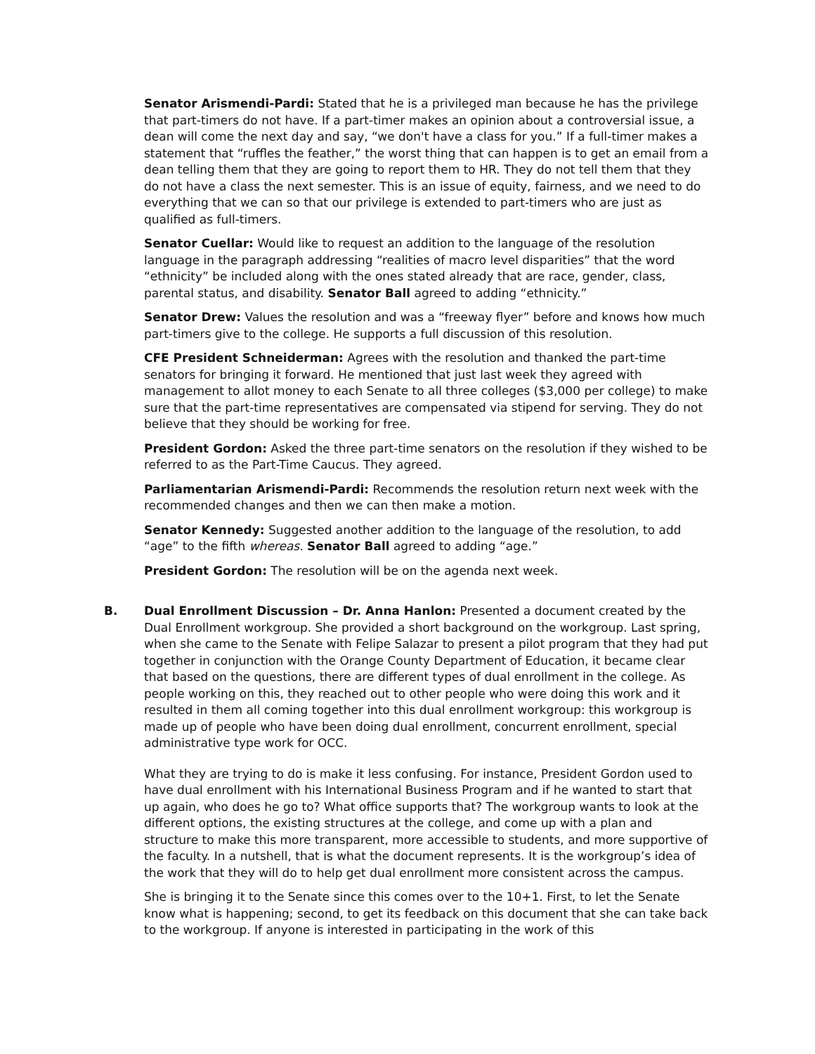Senator Arismendi-Pardi: Stated that he is a privileged man because he has the privilege that part-timers do not have. If a part-timer makes an opinion about a controversial issue, a dean will come the next day and say, “we don't have a class for you.” If a full-timer makes a statement that “ruffles the feather,” the worst thing that can happen is to get an email from a dean telling them that they are going to report them to HR. They do not tell them that they do not have a class the next semester. This is an issue of equity, fairness, and we need to do everything that we can so that our privilege is extended to part-timers who are just as qualified as full-timers.
Senator Cuellar: Would like to request an addition to the language of the resolution language in the paragraph addressing “realities of macro level disparities” that the word “ethnicity” be included along with the ones stated already that are race, gender, class, parental status, and disability. Senator Ball agreed to adding “ethnicity.”
Senator Drew: Values the resolution and was a “freeway flyer” before and knows how much part-timers give to the college. He supports a full discussion of this resolution.
CFE President Schneiderman: Agrees with the resolution and thanked the part-time senators for bringing it forward. He mentioned that just last week they agreed with management to allot money to each Senate to all three colleges ($3,000 per college) to make sure that the part-time representatives are compensated via stipend for serving. They do not believe that they should be working for free.
President Gordon: Asked the three part-time senators on the resolution if they wished to be referred to as the Part-Time Caucus. They agreed.
Parliamentarian Arismendi-Pardi: Recommends the resolution return next week with the recommended changes and then we can then make a motion.
Senator Kennedy: Suggested another addition to the language of the resolution, to add “age” to the fifth whereas. Senator Ball agreed to adding “age.”
President Gordon: The resolution will be on the agenda next week.
B. Dual Enrollment Discussion – Dr. Anna Hanlon: Presented a document created by the Dual Enrollment workgroup. She provided a short background on the workgroup. Last spring, when she came to the Senate with Felipe Salazar to present a pilot program that they had put together in conjunction with the Orange County Department of Education, it became clear that based on the questions, there are different types of dual enrollment in the college. As people working on this, they reached out to other people who were doing this work and it resulted in them all coming together into this dual enrollment workgroup: this workgroup is made up of people who have been doing dual enrollment, concurrent enrollment, special administrative type work for OCC.
What they are trying to do is make it less confusing. For instance, President Gordon used to have dual enrollment with his International Business Program and if he wanted to start that up again, who does he go to? What office supports that? The workgroup wants to look at the different options, the existing structures at the college, and come up with a plan and structure to make this more transparent, more accessible to students, and more supportive of the faculty. In a nutshell, that is what the document represents. It is the workgroup’s idea of the work that they will do to help get dual enrollment more consistent across the campus.
She is bringing it to the Senate since this comes over to the 10+1. First, to let the Senate know what is happening; second, to get its feedback on this document that she can take back to the workgroup. If anyone is interested in participating in the work of this